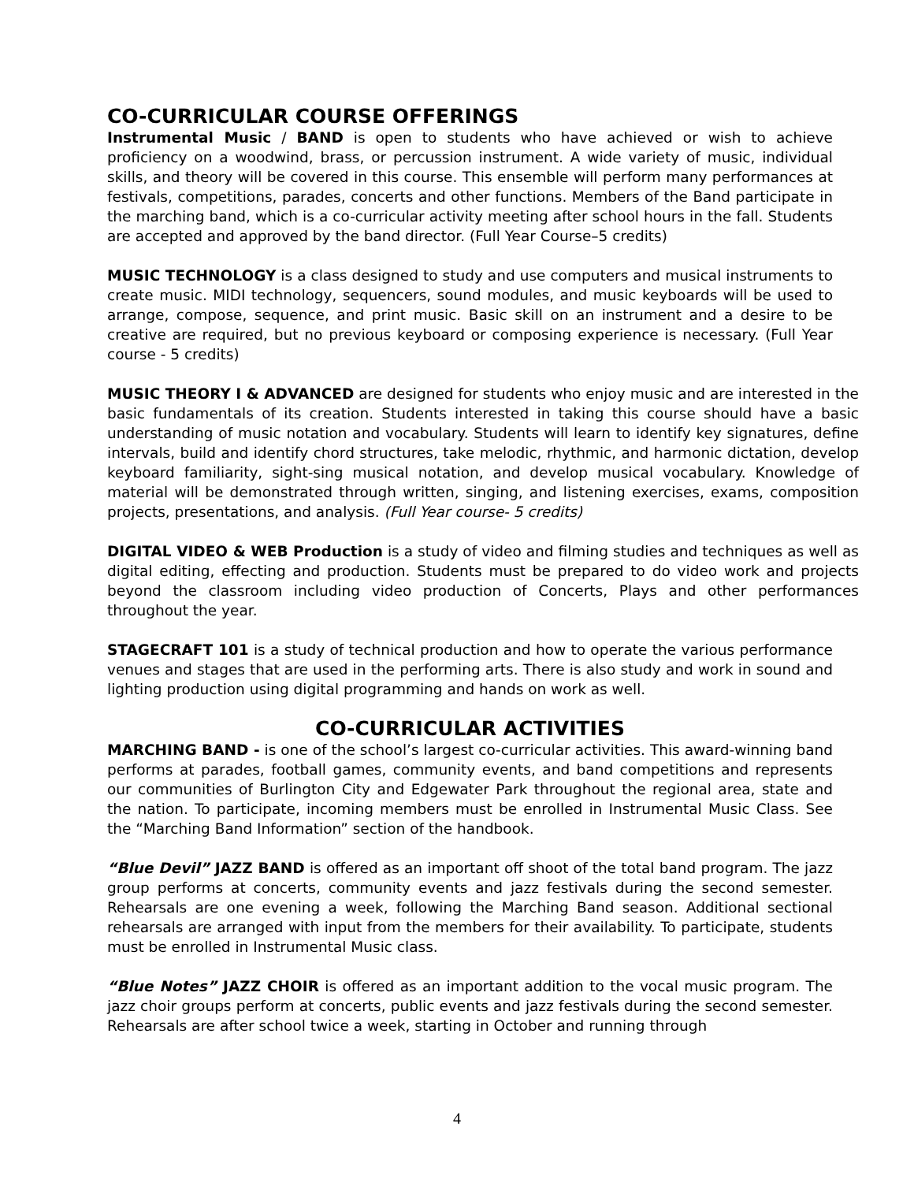CO-CURRICULAR COURSE OFFERINGS
Instrumental Music / BAND is open to students who have achieved or wish to achieve proficiency on a woodwind, brass, or percussion instrument. A wide variety of music, individual skills, and theory will be covered in this course. This ensemble will perform many performances at festivals, competitions, parades, concerts and other functions. Members of the Band participate in the marching band, which is a co-curricular activity meeting after school hours in the fall. Students are accepted and approved by the band director. (Full Year Course–5 credits)
MUSIC TECHNOLOGY is a class designed to study and use computers and musical instruments to create music. MIDI technology, sequencers, sound modules, and music keyboards will be used to arrange, compose, sequence, and print music. Basic skill on an instrument and a desire to be creative are required, but no previous keyboard or composing experience is necessary. (Full Year course - 5 credits)
MUSIC THEORY I & ADVANCED are designed for students who enjoy music and are interested in the basic fundamentals of its creation. Students interested in taking this course should have a basic understanding of music notation and vocabulary. Students will learn to identify key signatures, define intervals, build and identify chord structures, take melodic, rhythmic, and harmonic dictation, develop keyboard familiarity, sight-sing musical notation, and develop musical vocabulary. Knowledge of material will be demonstrated through written, singing, and listening exercises, exams, composition projects, presentations, and analysis. (Full Year course- 5 credits)
DIGITAL VIDEO & WEB Production is a study of video and filming studies and techniques as well as digital editing, effecting and production. Students must be prepared to do video work and projects beyond the classroom including video production of Concerts, Plays and other performances throughout the year.
STAGECRAFT 101 is a study of technical production and how to operate the various performance venues and stages that are used in the performing arts. There is also study and work in sound and lighting production using digital programming and hands on work as well.
CO-CURRICULAR ACTIVITIES
MARCHING BAND - is one of the school’s largest co-curricular activities. This award-winning band performs at parades, football games, community events, and band competitions and represents our communities of Burlington City and Edgewater Park throughout the regional area, state and the nation. To participate, incoming members must be enrolled in Instrumental Music Class. See the “Marching Band Information” section of the handbook.
“Blue Devil” JAZZ BAND is offered as an important off shoot of the total band program. The jazz group performs at concerts, community events and jazz festivals during the second semester. Rehearsals are one evening a week, following the Marching Band season. Additional sectional rehearsals are arranged with input from the members for their availability. To participate, students must be enrolled in Instrumental Music class.
“Blue Notes” JAZZ CHOIR is offered as an important addition to the vocal music program. The jazz choir groups perform at concerts, public events and jazz festivals during the second semester. Rehearsals are after school twice a week, starting in October and running through
4